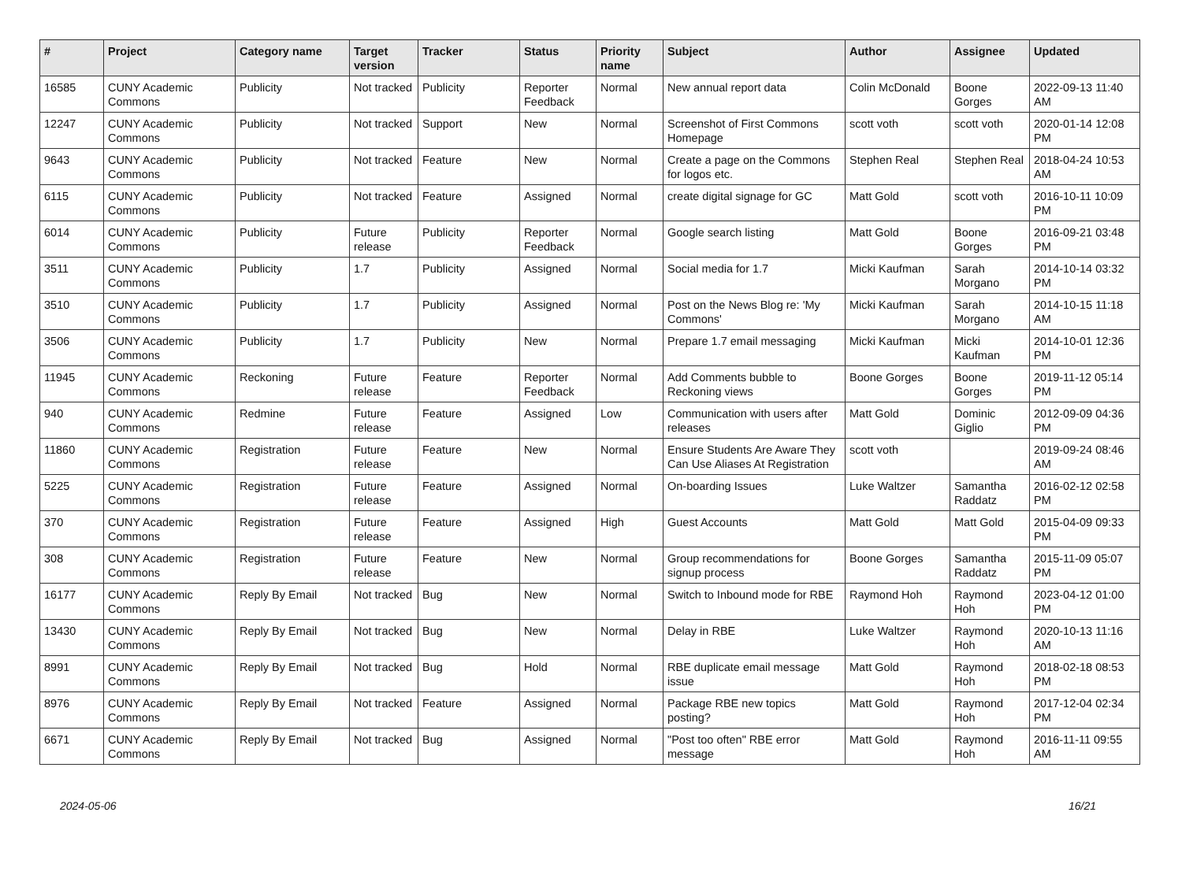| # | Project | Category name | Target version | Tracker | Status | Priority name | Subject | Author | Assignee | Updated |
| --- | --- | --- | --- | --- | --- | --- | --- | --- | --- | --- |
| 16585 | CUNY Academic Commons | Publicity | Not tracked | Publicity | Reporter Feedback | Normal | New annual report data | Colin McDonald | Boone Gorges | 2022-09-13 11:40 AM |
| 12247 | CUNY Academic Commons | Publicity | Not tracked | Support | New | Normal | Screenshot of First Commons Homepage | scott voth | scott voth | 2020-01-14 12:08 PM |
| 9643 | CUNY Academic Commons | Publicity | Not tracked | Feature | New | Normal | Create a page on the Commons for logos etc. | Stephen Real | Stephen Real | 2018-04-24 10:53 AM |
| 6115 | CUNY Academic Commons | Publicity | Not tracked | Feature | Assigned | Normal | create digital signage for GC | Matt Gold | scott voth | 2016-10-11 10:09 PM |
| 6014 | CUNY Academic Commons | Publicity | Future release | Publicity | Reporter Feedback | Normal | Google search listing | Matt Gold | Boone Gorges | 2016-09-21 03:48 PM |
| 3511 | CUNY Academic Commons | Publicity | 1.7 | Publicity | Assigned | Normal | Social media for 1.7 | Micki Kaufman | Sarah Morgano | 2014-10-14 03:32 PM |
| 3510 | CUNY Academic Commons | Publicity | 1.7 | Publicity | Assigned | Normal | Post on the News Blog re: 'My Commons' | Micki Kaufman | Sarah Morgano | 2014-10-15 11:18 AM |
| 3506 | CUNY Academic Commons | Publicity | 1.7 | Publicity | New | Normal | Prepare 1.7 email messaging | Micki Kaufman | Micki Kaufman | 2014-10-01 12:36 PM |
| 11945 | CUNY Academic Commons | Reckoning | Future release | Feature | Reporter Feedback | Normal | Add Comments bubble to Reckoning views | Boone Gorges | Boone Gorges | 2019-11-12 05:14 PM |
| 940 | CUNY Academic Commons | Redmine | Future release | Feature | Assigned | Low | Communication with users after releases | Matt Gold | Dominic Giglio | 2012-09-09 04:36 PM |
| 11860 | CUNY Academic Commons | Registration | Future release | Feature | New | Normal | Ensure Students Are Aware They Can Use Aliases At Registration | scott voth | | 2019-09-24 08:46 AM |
| 5225 | CUNY Academic Commons | Registration | Future release | Feature | Assigned | Normal | On-boarding Issues | Luke Waltzer | Samantha Raddatz | 2016-02-12 02:58 PM |
| 370 | CUNY Academic Commons | Registration | Future release | Feature | Assigned | High | Guest Accounts | Matt Gold | Matt Gold | 2015-04-09 09:33 PM |
| 308 | CUNY Academic Commons | Registration | Future release | Feature | New | Normal | Group recommendations for signup process | Boone Gorges | Samantha Raddatz | 2015-11-09 05:07 PM |
| 16177 | CUNY Academic Commons | Reply By Email | Not tracked | Bug | New | Normal | Switch to Inbound mode for RBE | Raymond Hoh | Raymond Hoh | 2023-04-12 01:00 PM |
| 13430 | CUNY Academic Commons | Reply By Email | Not tracked | Bug | New | Normal | Delay in RBE | Luke Waltzer | Raymond Hoh | 2020-10-13 11:16 AM |
| 8991 | CUNY Academic Commons | Reply By Email | Not tracked | Bug | Hold | Normal | RBE duplicate email message issue | Matt Gold | Raymond Hoh | 2018-02-18 08:53 PM |
| 8976 | CUNY Academic Commons | Reply By Email | Not tracked | Feature | Assigned | Normal | Package RBE new topics posting? | Matt Gold | Raymond Hoh | 2017-12-04 02:34 PM |
| 6671 | CUNY Academic Commons | Reply By Email | Not tracked | Bug | Assigned | Normal | "Post too often" RBE error message | Matt Gold | Raymond Hoh | 2016-11-11 09:55 AM |
2024-05-06 16/21